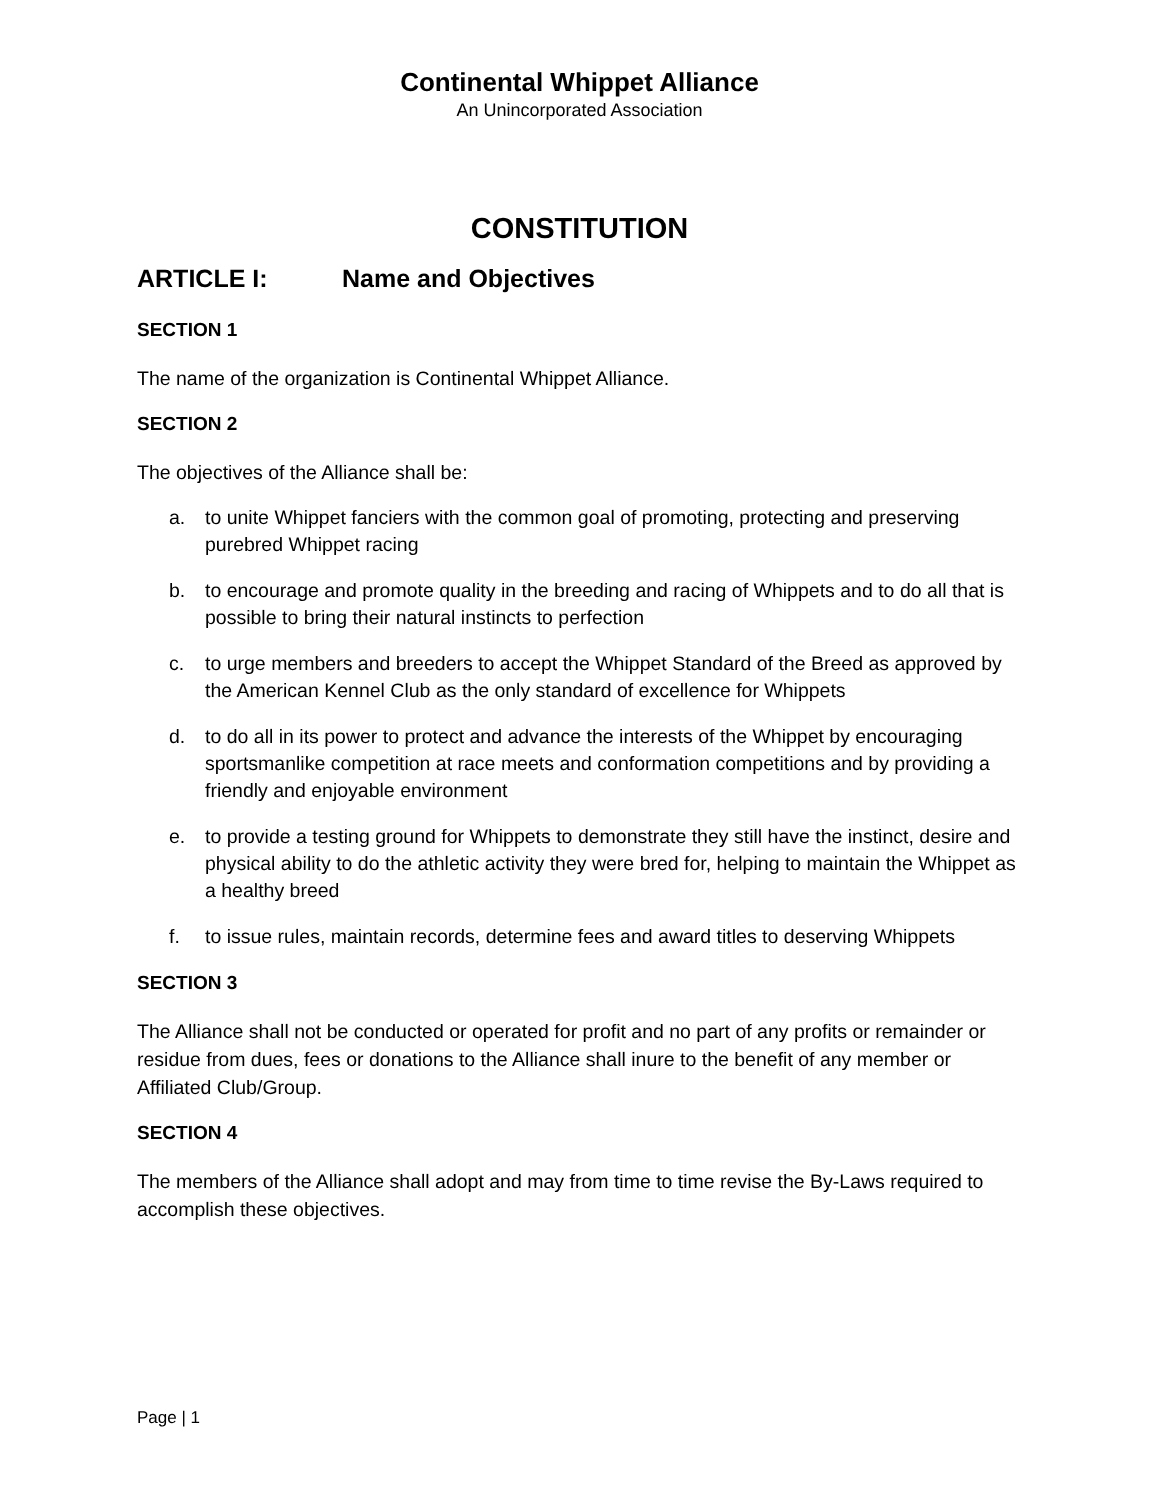Continental Whippet Alliance
An Unincorporated Association
CONSTITUTION
ARTICLE I: Name and Objectives
SECTION 1
The name of the organization is Continental Whippet Alliance.
SECTION 2
The objectives of the Alliance shall be:
a. to unite Whippet fanciers with the common goal of promoting, protecting and preserving purebred Whippet racing
b. to encourage and promote quality in the breeding and racing of Whippets and to do all that is possible to bring their natural instincts to perfection
c. to urge members and breeders to accept the Whippet Standard of the Breed as approved by the American Kennel Club as the only standard of excellence for Whippets
d. to do all in its power to protect and advance the interests of the Whippet by encouraging sportsmanlike competition at race meets and conformation competitions and by providing a friendly and enjoyable environment
e. to provide a testing ground for Whippets to demonstrate they still have the instinct, desire and physical ability to do the athletic activity they were bred for, helping to maintain the Whippet as a healthy breed
f. to issue rules, maintain records, determine fees and award titles to deserving Whippets
SECTION 3
The Alliance shall not be conducted or operated for profit and no part of any profits or remainder or residue from dues, fees or donations to the Alliance shall inure to the benefit of any member or Affiliated Club/Group.
SECTION 4
The members of the Alliance shall adopt and may from time to time revise the By-Laws required to accomplish these objectives.
Page | 1